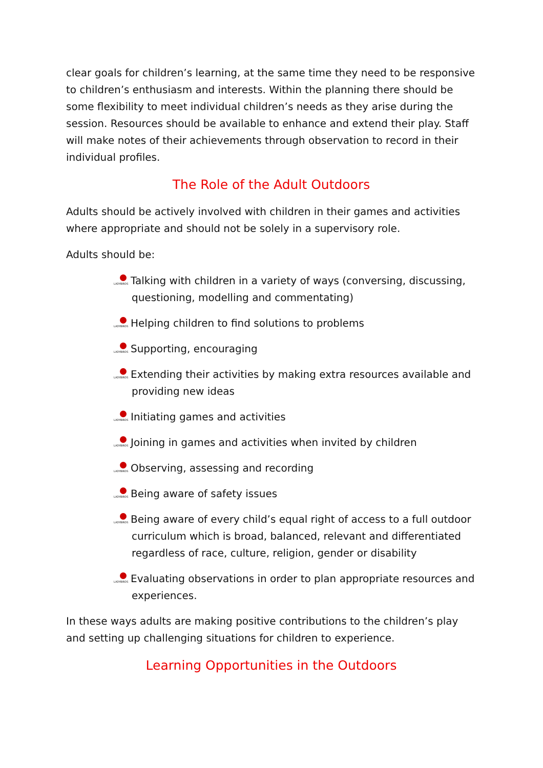clear goals for children’s learning, at the same time they need to be responsive to children’s enthusiasm and interests. Within the planning there should be some flexibility to meet individual children’s needs as they arise during the session. Resources should be available to enhance and extend their play. Staff will make notes of their achievements through observation to record in their individual profiles.
The Role of the Adult Outdoors
Adults should be actively involved with children in their games and activities where appropriate and should not be solely in a supervisory role.
Adults should be:
LADYBIRDS Talking with children in a variety of ways (conversing, discussing, questioning, modelling and commentating)
LADYBIRDS Helping children to find solutions to problems
LADYBIRDS Supporting, encouraging
LADYBIRDS Extending their activities by making extra resources available and providing new ideas
LADYBIRDS Initiating games and activities
LADYBIRDS Joining in games and activities when invited by children
LADYBIRDS Observing, assessing and recording
LADYBIRDS Being aware of safety issues
LADYBIRDS Being aware of every child’s equal right of access to a full outdoor curriculum which is broad, balanced, relevant and differentiated regardless of race, culture, religion, gender or disability
LADYBIRDS Evaluating observations in order to plan appropriate resources and experiences.
In these ways adults are making positive contributions to the children’s play and setting up challenging situations for children to experience.
Learning Opportunities in the Outdoors